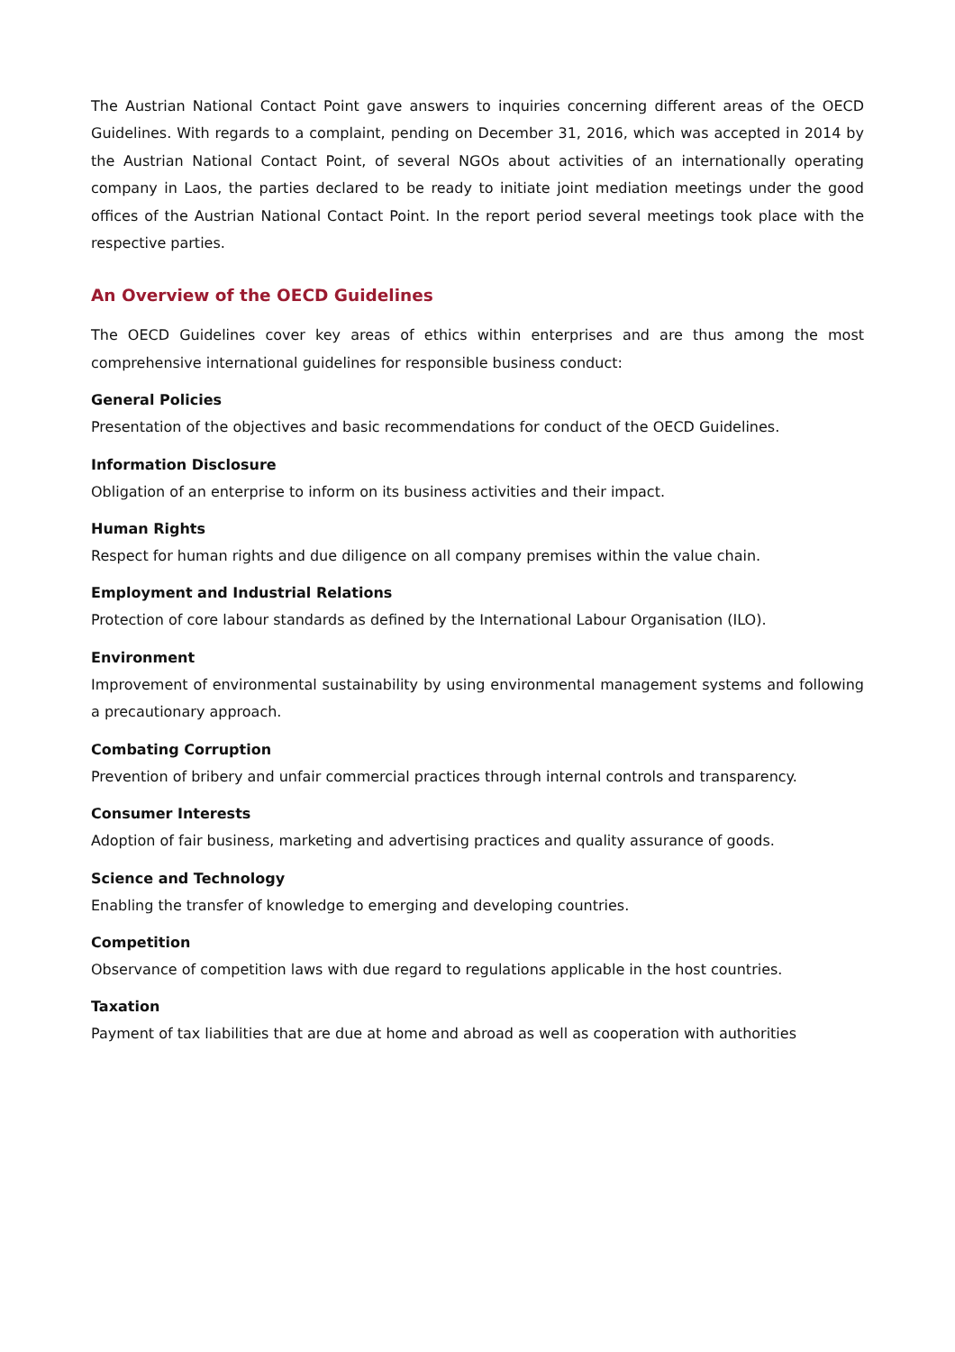The Austrian National Contact Point gave answers to inquiries concerning different areas of the OECD Guidelines. With regards to a complaint, pending on December 31, 2016, which was accepted in 2014 by the Austrian National Contact Point, of several NGOs about activities of an internationally operating company in Laos, the parties declared to be ready to initiate joint mediation meetings under the good offices of the Austrian National Contact Point. In the report period several meetings took place with the respective parties.
An Overview of the OECD Guidelines
The OECD Guidelines cover key areas of ethics within enterprises and are thus among the most comprehensive international guidelines for responsible business conduct:
General Policies
Presentation of the objectives and basic recommendations for conduct of the OECD Guidelines.
Information Disclosure
Obligation of an enterprise to inform on its business activities and their impact.
Human Rights
Respect for human rights and due diligence on all company premises within the value chain.
Employment and Industrial Relations
Protection of core labour standards as defined by the International Labour Organisation (ILO).
Environment
Improvement of environmental sustainability by using environmental management systems and following a precautionary approach.
Combating Corruption
Prevention of bribery and unfair commercial practices through internal controls and transparency.
Consumer Interests
Adoption of fair business, marketing and advertising practices and quality assurance of goods.
Science and Technology
Enabling the transfer of knowledge to emerging and developing countries.
Competition
Observance of competition laws with due regard to regulations applicable in the host countries.
Taxation
Payment of tax liabilities that are due at home and abroad as well as cooperation with authorities